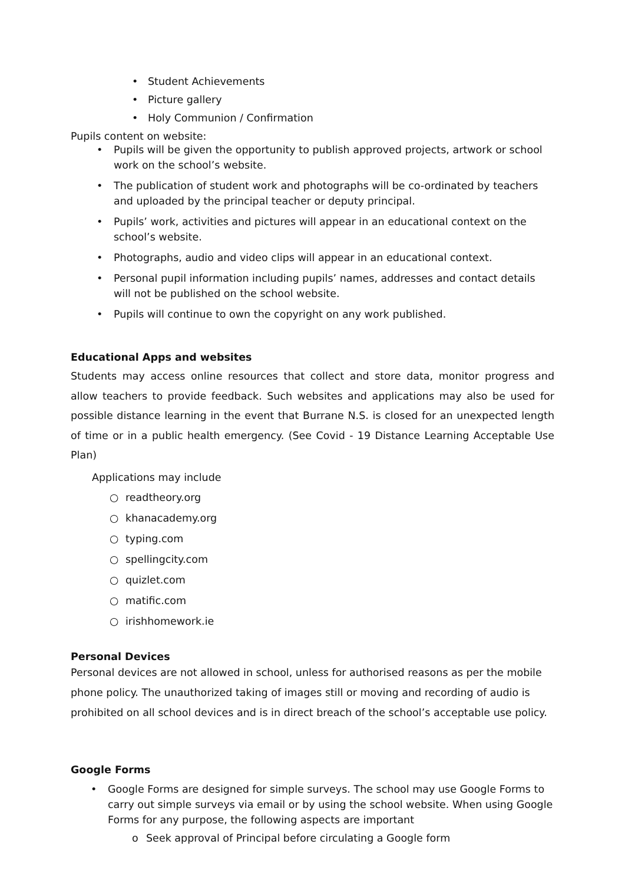• Student Achievements
• Picture gallery
• Holy Communion / Confirmation
Pupils content on website:
• Pupils will be given the opportunity to publish approved projects, artwork or school work on the school’s website.
• The publication of student work and photographs will be co-ordinated by teachers and uploaded by the principal teacher or deputy principal.
• Pupils’ work, activities and pictures will appear in an educational context on the school’s website.
• Photographs, audio and video clips will appear in an educational context.
• Personal pupil information including pupils’ names, addresses and contact details will not be published on the school website.
• Pupils will continue to own the copyright on any work published.
Educational Apps and websites
Students may access online resources that collect and store data, monitor progress and allow teachers to provide feedback. Such websites and applications may also be used for possible distance learning in the event that Burrane N.S. is closed for an unexpected length of time or in a public health emergency. (See Covid - 19 Distance Learning Acceptable Use Plan)
Applications may include
○ readtheory.org
○ khanacademy.org
○ typing.com
○ spellingcity.com
○ quizlet.com
○ matific.com
○ irishhomework.ie
Personal Devices
Personal devices are not allowed in school, unless for authorised reasons as per the mobile phone policy. The unauthorized taking of images still or moving and recording of audio is prohibited on all school devices and is in direct breach of the school’s acceptable use policy.
Google Forms
• Google Forms are designed for simple surveys. The school may use Google Forms to carry out simple surveys via email or by using the school website. When using Google Forms for any purpose, the following aspects are important
o Seek approval of Principal before circulating a Google form